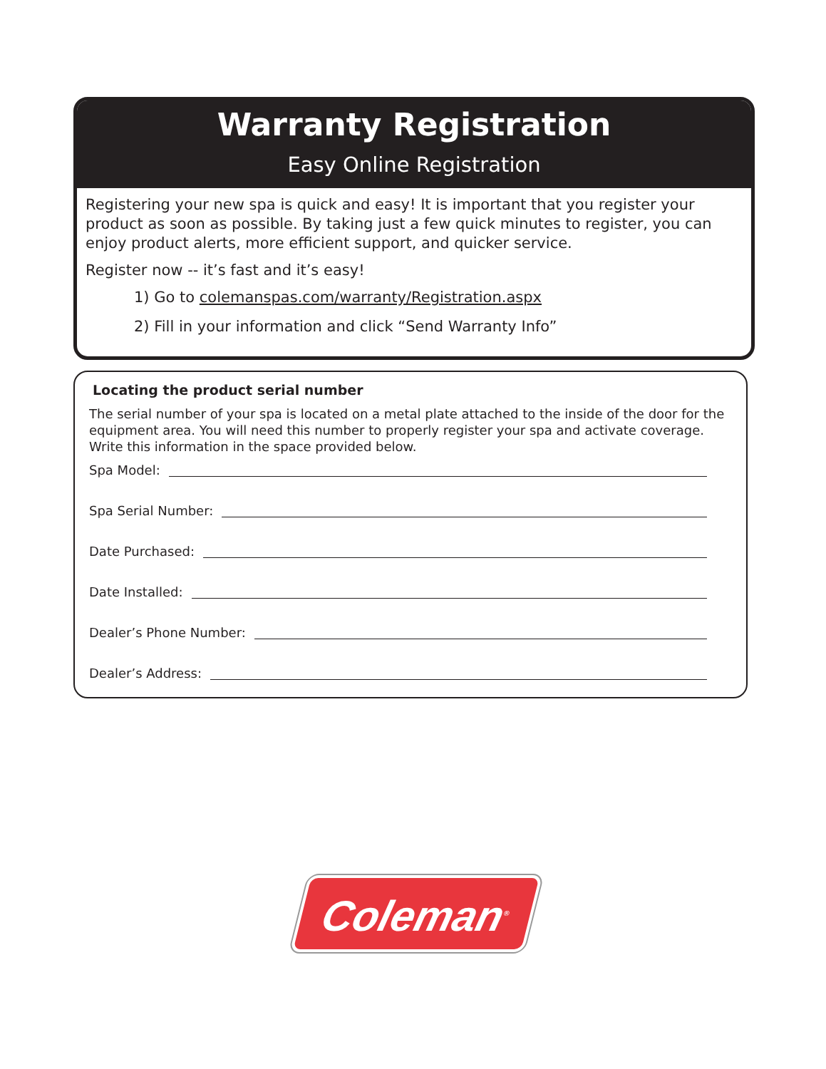Warranty Registration
Easy Online Registration
Registering your new spa is quick and easy! It is important that you register your product as soon as possible. By taking just a few quick minutes to register, you can enjoy product alerts, more efficient support, and quicker service.
Register now -- it’s fast and it’s easy!
1) Go to colemanspas.com/warranty/Registration.aspx
2) Fill in your information and click “Send Warranty Info”
Locating the product serial number
The serial number of your spa is located on a metal plate attached to the inside of the door for the equipment area. You will need this number to properly register your spa and activate coverage. Write this information in the space provided below.
Spa Model:
Spa Serial Number:
Date Purchased:
Date Installed:
Dealer’s Phone Number:
Dealer’s Address:
Coleman<sup>®</sup>